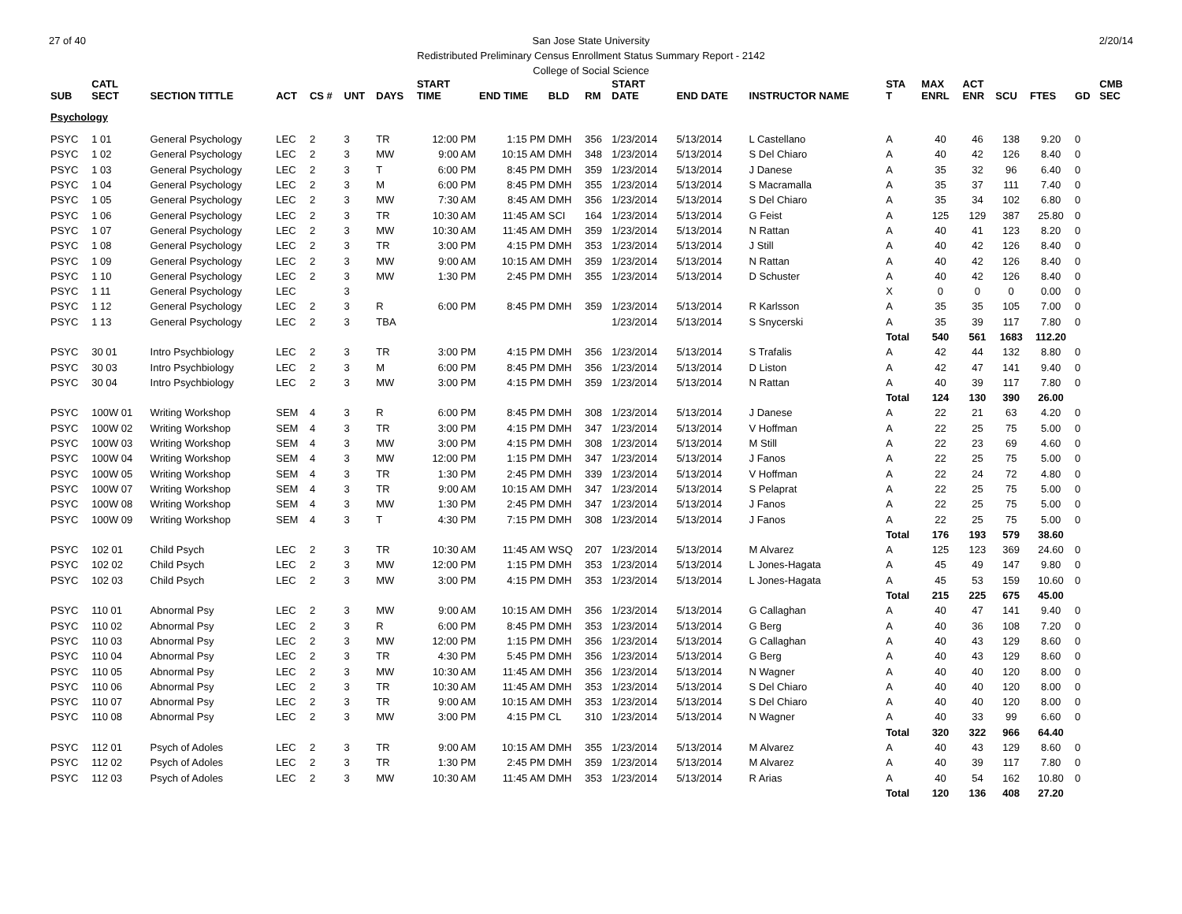27 of 40 2/20/14 San Jose State University
Redistributed Preliminary Census Enrollment Status Summary Report - 2142
College of Social Science
| SUB | CATL SECT | SECTION TITTLE | ACT | CS # | UNT | DAYS | START TIME | END TIME | BLD | RM | START DATE | END DATE | INSTRUCTOR NAME | STA T | MAX ENRL | ACT ENR | SCU | FTES | GD | CMB SEC |
| --- | --- | --- | --- | --- | --- | --- | --- | --- | --- | --- | --- | --- | --- | --- | --- | --- | --- | --- | --- | --- |
| Psychology | | | | | | | | | | | | | | | | | | | | |
| PSYC | 1 01 | General Psychology | LEC | 2 | 3 | TR | 12:00 PM | 1:15 PM | DMH | 356 | 1/23/2014 | 5/13/2014 | L Castellano | A | 40 | 46 | 138 | 9.20 | 0 | |
| PSYC | 1 02 | General Psychology | LEC | 2 | 3 | MW | 9:00 AM | 10:15 AM | DMH | 348 | 1/23/2014 | 5/13/2014 | S Del Chiaro | A | 40 | 42 | 126 | 8.40 | 0 | |
| PSYC | 1 03 | General Psychology | LEC | 2 | 3 | T | 6:00 PM | 8:45 PM | DMH | 359 | 1/23/2014 | 5/13/2014 | J Danese | A | 35 | 32 | 96 | 6.40 | 0 | |
| PSYC | 1 04 | General Psychology | LEC | 2 | 3 | M | 6:00 PM | 8:45 PM | DMH | 355 | 1/23/2014 | 5/13/2014 | S Macramalla | A | 35 | 37 | 111 | 7.40 | 0 | |
| PSYC | 1 05 | General Psychology | LEC | 2 | 3 | MW | 7:30 AM | 8:45 AM | DMH | 356 | 1/23/2014 | 5/13/2014 | S Del Chiaro | A | 35 | 34 | 102 | 6.80 | 0 | |
| PSYC | 1 06 | General Psychology | LEC | 2 | 3 | TR | 10:30 AM | 11:45 AM | SCI | 164 | 1/23/2014 | 5/13/2014 | G Feist | A | 125 | 129 | 387 | 25.80 | 0 | |
| PSYC | 1 07 | General Psychology | LEC | 2 | 3 | MW | 10:30 AM | 11:45 AM | DMH | 359 | 1/23/2014 | 5/13/2014 | N Rattan | A | 40 | 41 | 123 | 8.20 | 0 | |
| PSYC | 1 08 | General Psychology | LEC | 2 | 3 | TR | 3:00 PM | 4:15 PM | DMH | 353 | 1/23/2014 | 5/13/2014 | J Still | A | 40 | 42 | 126 | 8.40 | 0 | |
| PSYC | 1 09 | General Psychology | LEC | 2 | 3 | MW | 9:00 AM | 10:15 AM | DMH | 359 | 1/23/2014 | 5/13/2014 | N Rattan | A | 40 | 42 | 126 | 8.40 | 0 | |
| PSYC | 1 10 | General Psychology | LEC | 2 | 3 | MW | 1:30 PM | 2:45 PM | DMH | 355 | 1/23/2014 | 5/13/2014 | D Schuster | A | 40 | 42 | 126 | 8.40 | 0 | |
| PSYC | 1 11 | General Psychology | LEC | | 3 | | | | | | | | | X | 0 | 0 | 0 | 0.00 | 0 | |
| PSYC | 1 12 | General Psychology | LEC | 2 | 3 | R | 6:00 PM | 8:45 PM | DMH | 359 | 1/23/2014 | 5/13/2014 | R Karlsson | A | 35 | 35 | 105 | 7.00 | 0 | |
| PSYC | 1 13 | General Psychology | LEC | 2 | 3 | TBA | | | | | 1/23/2014 | 5/13/2014 | S Snycerski | A | 35 | 39 | 117 | 7.80 | 0 | |
| | | | | | | | | | | | | | | Total | 540 | 561 | 1683 | 112.20 | | |
| PSYC | 30 01 | Intro Psychbiology | LEC | 2 | 3 | TR | 3:00 PM | 4:15 PM | DMH | 356 | 1/23/2014 | 5/13/2014 | S Trafalis | A | 42 | 44 | 132 | 8.80 | 0 | |
| PSYC | 30 03 | Intro Psychbiology | LEC | 2 | 3 | M | 6:00 PM | 8:45 PM | DMH | 356 | 1/23/2014 | 5/13/2014 | D Liston | A | 42 | 47 | 141 | 9.40 | 0 | |
| PSYC | 30 04 | Intro Psychbiology | LEC | 2 | 3 | MW | 3:00 PM | 4:15 PM | DMH | 359 | 1/23/2014 | 5/13/2014 | N Rattan | A | 40 | 39 | 117 | 7.80 | 0 | |
| | | | | | | | | | | | | | | Total | 124 | 130 | 390 | 26.00 | | |
| PSYC | 100W 01 | Writing Workshop | SEM | 4 | 3 | R | 6:00 PM | 8:45 PM | DMH | 308 | 1/23/2014 | 5/13/2014 | J Danese | A | 22 | 21 | 63 | 4.20 | 0 | |
| PSYC | 100W 02 | Writing Workshop | SEM | 4 | 3 | TR | 3:00 PM | 4:15 PM | DMH | 347 | 1/23/2014 | 5/13/2014 | V Hoffman | A | 22 | 25 | 75 | 5.00 | 0 | |
| PSYC | 100W 03 | Writing Workshop | SEM | 4 | 3 | MW | 3:00 PM | 4:15 PM | DMH | 308 | 1/23/2014 | 5/13/2014 | M Still | A | 22 | 23 | 69 | 4.60 | 0 | |
| PSYC | 100W 04 | Writing Workshop | SEM | 4 | 3 | MW | 12:00 PM | 1:15 PM | DMH | 347 | 1/23/2014 | 5/13/2014 | J Fanos | A | 22 | 25 | 75 | 5.00 | 0 | |
| PSYC | 100W 05 | Writing Workshop | SEM | 4 | 3 | TR | 1:30 PM | 2:45 PM | DMH | 339 | 1/23/2014 | 5/13/2014 | V Hoffman | A | 22 | 24 | 72 | 4.80 | 0 | |
| PSYC | 100W 07 | Writing Workshop | SEM | 4 | 3 | TR | 9:00 AM | 10:15 AM | DMH | 347 | 1/23/2014 | 5/13/2014 | S Pelaprat | A | 22 | 25 | 75 | 5.00 | 0 | |
| PSYC | 100W 08 | Writing Workshop | SEM | 4 | 3 | MW | 1:30 PM | 2:45 PM | DMH | 347 | 1/23/2014 | 5/13/2014 | J Fanos | A | 22 | 25 | 75 | 5.00 | 0 | |
| PSYC | 100W 09 | Writing Workshop | SEM | 4 | 3 | T | 4:30 PM | 7:15 PM | DMH | 308 | 1/23/2014 | 5/13/2014 | J Fanos | A | 22 | 25 | 75 | 5.00 | 0 | |
| | | | | | | | | | | | | | | Total | 176 | 193 | 579 | 38.60 | | |
| PSYC | 102 01 | Child Psych | LEC | 2 | 3 | TR | 10:30 AM | 11:45 AM | WSQ | 207 | 1/23/2014 | 5/13/2014 | M Alvarez | A | 125 | 123 | 369 | 24.60 | 0 | |
| PSYC | 102 02 | Child Psych | LEC | 2 | 3 | MW | 12:00 PM | 1:15 PM | DMH | 353 | 1/23/2014 | 5/13/2014 | L Jones-Hagata | A | 45 | 49 | 147 | 9.80 | 0 | |
| PSYC | 102 03 | Child Psych | LEC | 2 | 3 | MW | 3:00 PM | 4:15 PM | DMH | 353 | 1/23/2014 | 5/13/2014 | L Jones-Hagata | A | 45 | 53 | 159 | 10.60 | 0 | |
| | | | | | | | | | | | | | | Total | 215 | 225 | 675 | 45.00 | | |
| PSYC | 110 01 | Abnormal Psy | LEC | 2 | 3 | MW | 9:00 AM | 10:15 AM | DMH | 356 | 1/23/2014 | 5/13/2014 | G Callaghan | A | 40 | 47 | 141 | 9.40 | 0 | |
| PSYC | 110 02 | Abnormal Psy | LEC | 2 | 3 | R | 6:00 PM | 8:45 PM | DMH | 353 | 1/23/2014 | 5/13/2014 | G Berg | A | 40 | 36 | 108 | 7.20 | 0 | |
| PSYC | 110 03 | Abnormal Psy | LEC | 2 | 3 | MW | 12:00 PM | 1:15 PM | DMH | 356 | 1/23/2014 | 5/13/2014 | G Callaghan | A | 40 | 43 | 129 | 8.60 | 0 | |
| PSYC | 110 04 | Abnormal Psy | LEC | 2 | 3 | TR | 4:30 PM | 5:45 PM | DMH | 356 | 1/23/2014 | 5/13/2014 | G Berg | A | 40 | 43 | 129 | 8.60 | 0 | |
| PSYC | 110 05 | Abnormal Psy | LEC | 2 | 3 | MW | 10:30 AM | 11:45 AM | DMH | 356 | 1/23/2014 | 5/13/2014 | N Wagner | A | 40 | 40 | 120 | 8.00 | 0 | |
| PSYC | 110 06 | Abnormal Psy | LEC | 2 | 3 | TR | 10:30 AM | 11:45 AM | DMH | 353 | 1/23/2014 | 5/13/2014 | S Del Chiaro | A | 40 | 40 | 120 | 8.00 | 0 | |
| PSYC | 110 07 | Abnormal Psy | LEC | 2 | 3 | TR | 9:00 AM | 10:15 AM | DMH | 353 | 1/23/2014 | 5/13/2014 | S Del Chiaro | A | 40 | 40 | 120 | 8.00 | 0 | |
| PSYC | 110 08 | Abnormal Psy | LEC | 2 | 3 | MW | 3:00 PM | 4:15 PM | CL | 310 | 1/23/2014 | 5/13/2014 | N Wagner | A | 40 | 33 | 99 | 6.60 | 0 | |
| | | | | | | | | | | | | | | Total | 320 | 322 | 966 | 64.40 | | |
| PSYC | 112 01 | Psych of Adoles | LEC | 2 | 3 | TR | 9:00 AM | 10:15 AM | DMH | 355 | 1/23/2014 | 5/13/2014 | M Alvarez | A | 40 | 43 | 129 | 8.60 | 0 | |
| PSYC | 112 02 | Psych of Adoles | LEC | 2 | 3 | TR | 1:30 PM | 2:45 PM | DMH | 359 | 1/23/2014 | 5/13/2014 | M Alvarez | A | 40 | 39 | 117 | 7.80 | 0 | |
| PSYC | 112 03 | Psych of Adoles | LEC | 2 | 3 | MW | 10:30 AM | 11:45 AM | DMH | 353 | 1/23/2014 | 5/13/2014 | R Arias | A | 40 | 54 | 162 | 10.80 | 0 | |
| | | | | | | | | | | | | | | Total | 120 | 136 | 408 | 27.20 | | |